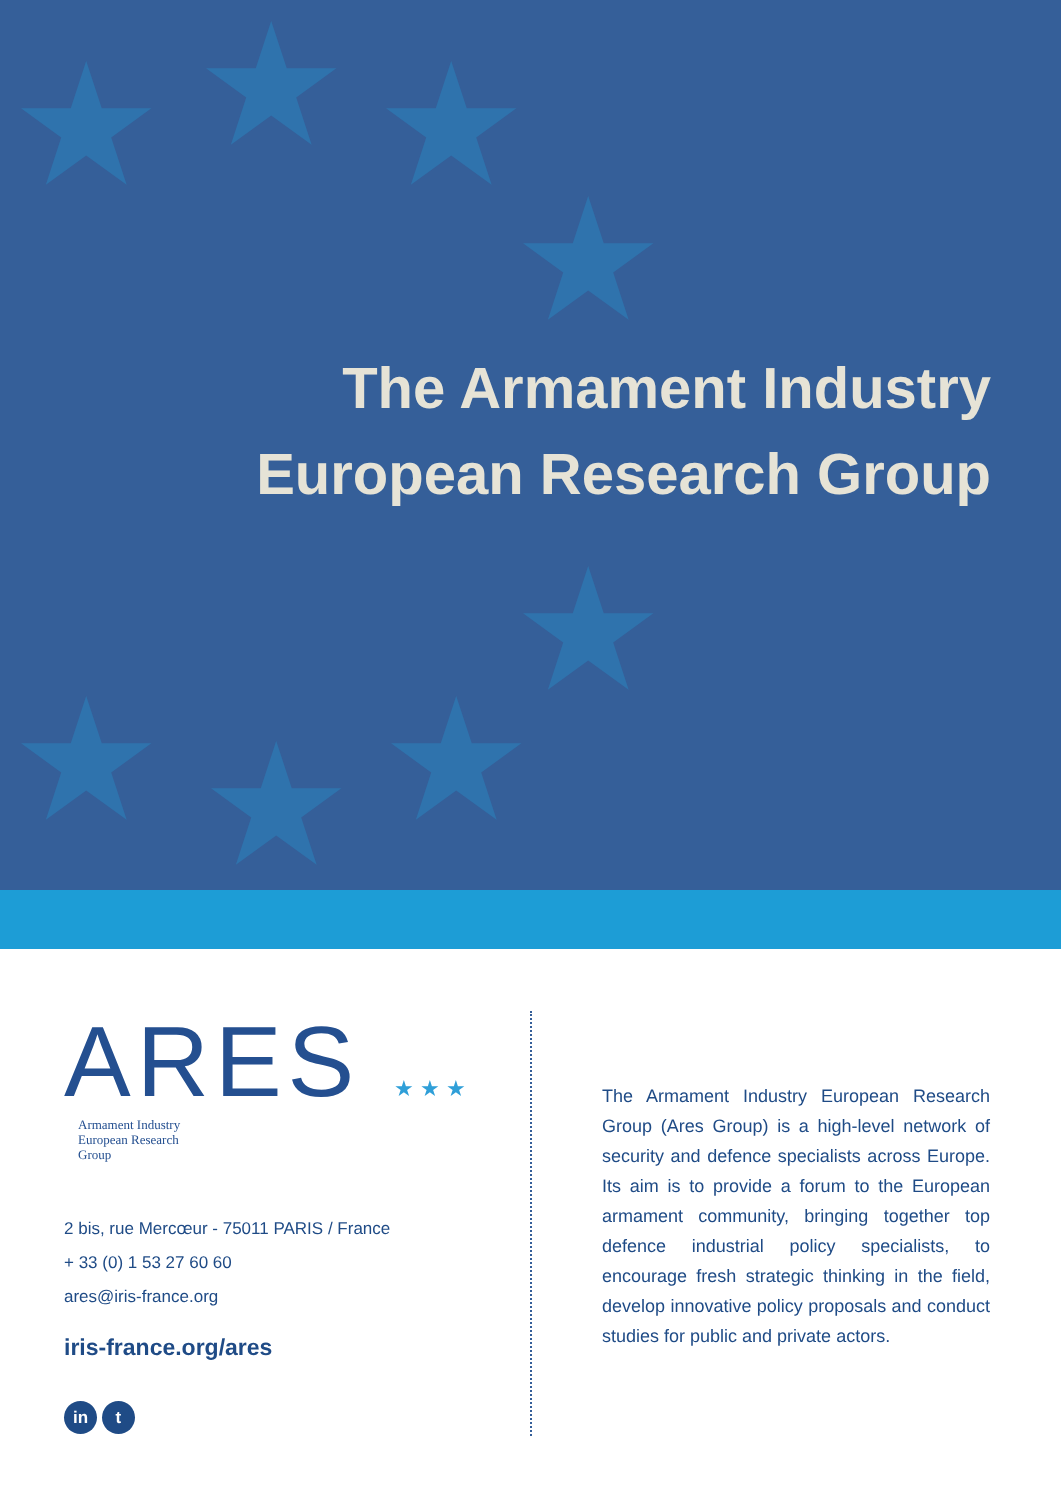★ ★ ★
★
★
★ ★ ★
The Armament Industry
European Research Group
ARES ★★★
Armament Industry
European Research
Group
2 bis, rue Mercœur - 75011 PARIS / France
+ 33 (0) 1 53 27 60 60
ares@iris-france.org
iris-france.org/ares
in t
The Armament Industry European Research Group (Ares Group) is a high-level network of security and defence specialists across Europe. Its aim is to provide a forum to the European armament community, bringing together top defence industrial policy specialists, to encourage fresh strategic thinking in the field, develop innovative policy proposals and conduct studies for public and private actors.